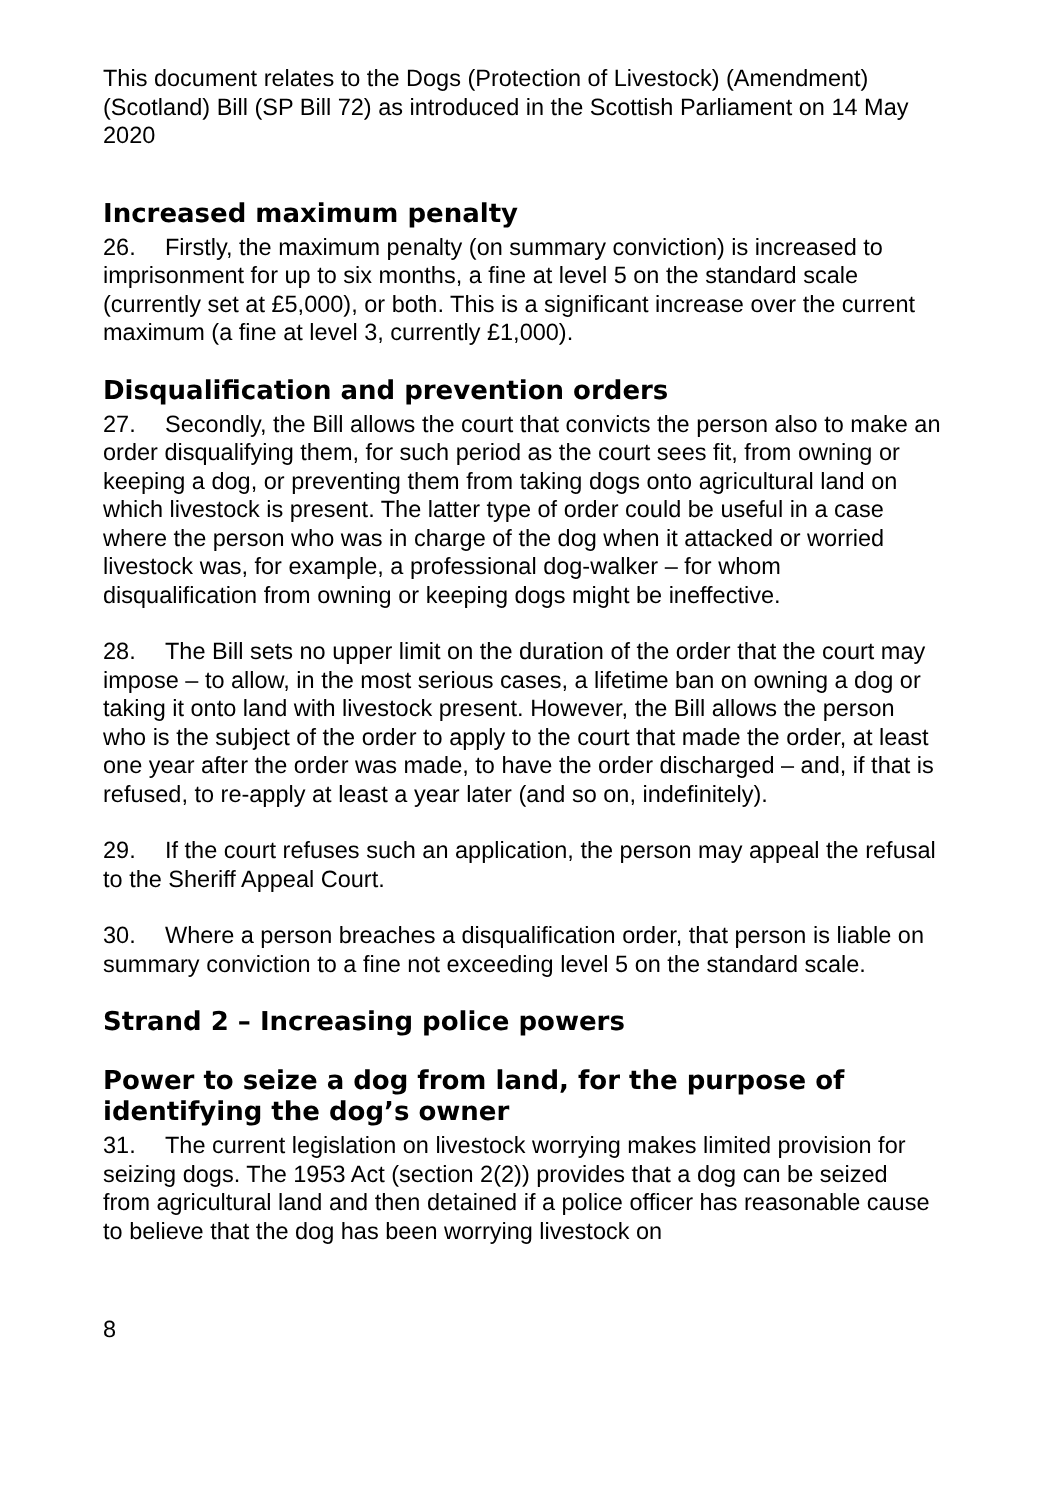This document relates to the Dogs (Protection of Livestock) (Amendment) (Scotland) Bill (SP Bill 72) as introduced in the Scottish Parliament on 14 May 2020
Increased maximum penalty
26. Firstly, the maximum penalty (on summary conviction) is increased to imprisonment for up to six months, a fine at level 5 on the standard scale (currently set at £5,000), or both. This is a significant increase over the current maximum (a fine at level 3, currently £1,000).
Disqualification and prevention orders
27. Secondly, the Bill allows the court that convicts the person also to make an order disqualifying them, for such period as the court sees fit, from owning or keeping a dog, or preventing them from taking dogs onto agricultural land on which livestock is present. The latter type of order could be useful in a case where the person who was in charge of the dog when it attacked or worried livestock was, for example, a professional dog-walker – for whom disqualification from owning or keeping dogs might be ineffective.
28. The Bill sets no upper limit on the duration of the order that the court may impose – to allow, in the most serious cases, a lifetime ban on owning a dog or taking it onto land with livestock present. However, the Bill allows the person who is the subject of the order to apply to the court that made the order, at least one year after the order was made, to have the order discharged – and, if that is refused, to re-apply at least a year later (and so on, indefinitely).
29. If the court refuses such an application, the person may appeal the refusal to the Sheriff Appeal Court.
30. Where a person breaches a disqualification order, that person is liable on summary conviction to a fine not exceeding level 5 on the standard scale.
Strand 2 – Increasing police powers
Power to seize a dog from land, for the purpose of identifying the dog’s owner
31. The current legislation on livestock worrying makes limited provision for seizing dogs. The 1953 Act (section 2(2)) provides that a dog can be seized from agricultural land and then detained if a police officer has reasonable cause to believe that the dog has been worrying livestock on
8